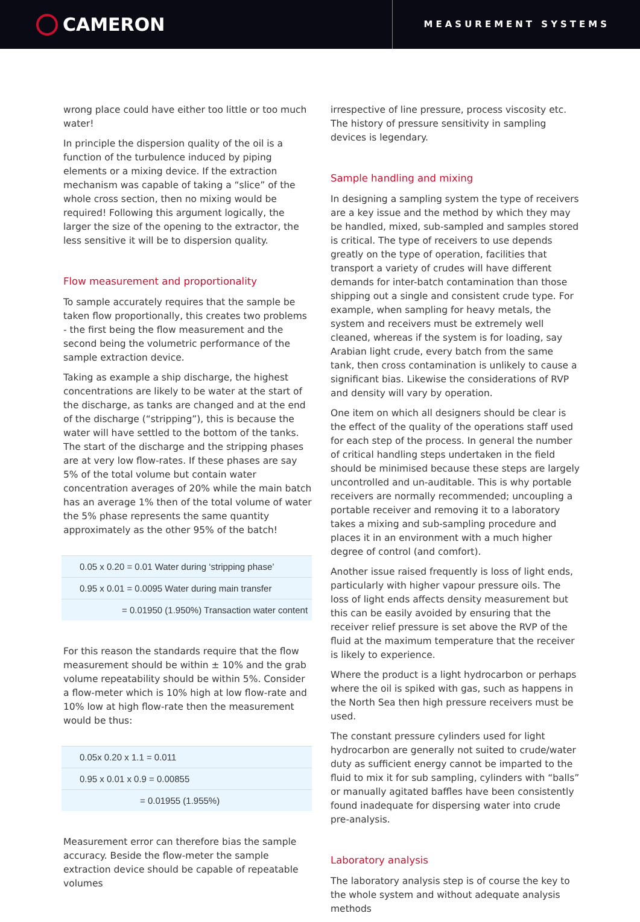CAMERON
MEASUREMENT SYSTEMS
wrong place could have either too little or too much water!
In principle the dispersion quality of the oil is a function of the turbulence induced by piping elements or a mixing device. If the extraction mechanism was capable of taking a “slice” of the whole cross section, then no mixing would be required! Following this argument logically, the larger the size of the opening to the extractor, the less sensitive it will be to dispersion quality.
Flow measurement and proportionality
To sample accurately requires that the sample be taken flow proportionally, this creates two problems - the first being the flow measurement and the second being the volumetric performance of the sample extraction device.
Taking as example a ship discharge, the highest concentrations are likely to be water at the start of the discharge, as tanks are changed and at the end of the discharge (“stripping”), this is because the water will have settled to the bottom of the tanks. The start of the discharge and the stripping phases are at very low flow-rates. If these phases are say 5% of the total volume but contain water concentration averages of 20% while the main batch has an average 1% then of the total volume of water the 5% phase represents the same quantity approximately as the other 95% of the batch!
| 0.05 x 0.20 = 0.01 Water during ‘stripping phase’ |
| 0.95 x 0.01 = 0.0095 Water during main transfer |
| = 0.01950 (1.950%) Transaction water content |
For this reason the standards require that the flow measurement should be within ± 10% and the grab volume repeatability should be within 5%. Consider a flow-meter which is 10% high at low flow-rate and 10% low at high flow-rate then the measurement would be thus:
| 0.05x 0.20 x 1.1 = 0.011 |
| 0.95 x 0.01 x 0.9 = 0.00855 |
| = 0.01955 (1.955%) |
Measurement error can therefore bias the sample accuracy. Beside the flow-meter the sample extraction device should be capable of repeatable volumes
irrespective of line pressure, process viscosity etc. The history of pressure sensitivity in sampling devices is legendary.
Sample handling and mixing
In designing a sampling system the type of receivers are a key issue and the method by which they may be handled, mixed, sub-sampled and samples stored is critical. The type of receivers to use depends greatly on the type of operation, facilities that transport a variety of crudes will have different demands for inter-batch contamination than those shipping out a single and consistent crude type. For example, when sampling for heavy metals, the system and receivers must be extremely well cleaned, whereas if the system is for loading, say Arabian light crude, every batch from the same tank, then cross contamination is unlikely to cause a significant bias. Likewise the considerations of RVP and density will vary by operation.
One item on which all designers should be clear is the effect of the quality of the operations staff used for each step of the process. In general the number of critical handling steps undertaken in the field should be minimised because these steps are largely uncontrolled and un-auditable. This is why portable receivers are normally recommended; uncoupling a portable receiver and removing it to a laboratory takes a mixing and sub-sampling procedure and places it in an environment with a much higher degree of control (and comfort).
Another issue raised frequently is loss of light ends, particularly with higher vapour pressure oils. The loss of light ends affects density measurement but this can be easily avoided by ensuring that the receiver relief pressure is set above the RVP of the fluid at the maximum temperature that the receiver is likely to experience.
Where the product is a light hydrocarbon or perhaps where the oil is spiked with gas, such as happens in the North Sea then high pressure receivers must be used.
The constant pressure cylinders used for light hydrocarbon are generally not suited to crude/water duty as sufficient energy cannot be imparted to the fluid to mix it for sub sampling, cylinders with “balls” or manually agitated baffles have been consistently found inadequate for dispersing water into crude pre-analysis.
Laboratory analysis
The laboratory analysis step is of course the key to the whole system and without adequate analysis methods